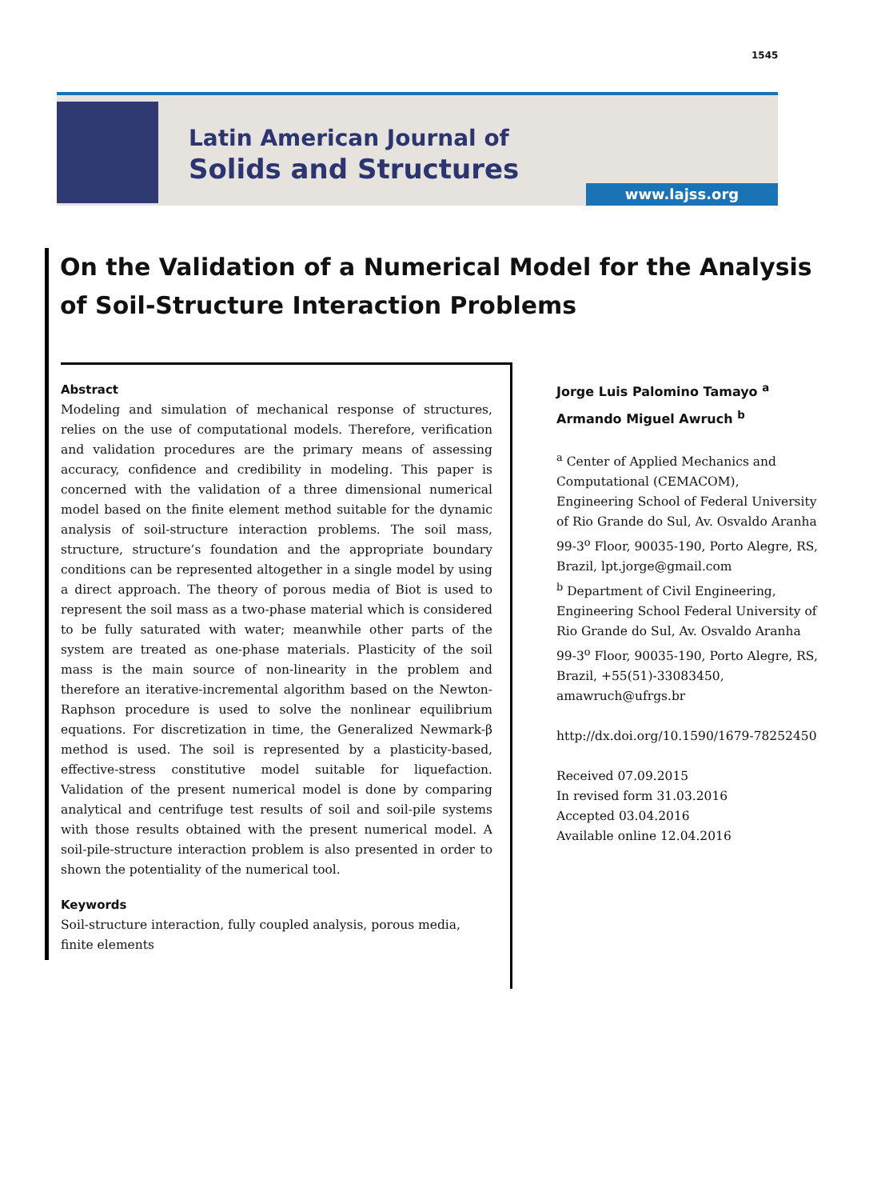1545
Latin American Journal of
Solids and Structures
www.lajss.org
On the Validation of a Numerical Model for the Analysis
of Soil-Structure Interaction Problems
Abstract
Modeling and simulation of mechanical response of structures, relies on the use of computational models. Therefore, verification and validation procedures are the primary means of assessing accuracy, confidence and credibility in modeling. This paper is concerned with the validation of a three dimensional numerical model based on the finite element method suitable for the dynamic analysis of soil-structure interaction problems. The soil mass, structure, structure’s foundation and the appropriate boundary conditions can be represented altogether in a single model by using a direct approach. The theory of porous media of Biot is used to represent the soil mass as a two-phase material which is considered to be fully saturated with water; meanwhile other parts of the system are treated as one-phase materials. Plasticity of the soil mass is the main source of non-linearity in the problem and therefore an iterative-incremental algorithm based on the Newton-Raphson procedure is used to solve the nonlinear equilibrium equations. For discretization in time, the Generalized Newmark-β method is used. The soil is represented by a plasticity-based, effective-stress constitutive model suitable for liquefaction. Validation of the present numerical model is done by comparing analytical and centrifuge test results of soil and soil-pile systems with those results obtained with the present numerical model. A soil-pile-structure interaction problem is also presented in order to shown the potentiality of the numerical tool.
Keywords
Soil-structure interaction, fully coupled analysis, porous media, finite elements
Jorge Luis Palomino Tamayo <sup>a</sup>
Armando Miguel Awruch <sup>b</sup>
<sup>a</sup> Center of Applied Mechanics and Computational (CEMACOM), Engineering School of Federal University of Rio Grande do Sul, Av. Osvaldo Aranha 99-3<sup>o</sup> Floor, 90035-190, Porto Alegre, RS, Brazil, lpt.jorge@gmail.com
<sup>b</sup> Department of Civil Engineering, Engineering School Federal University of Rio Grande do Sul, Av. Osvaldo Aranha 99-3<sup>o</sup> Floor, 90035-190, Porto Alegre, RS, Brazil, +55(51)-33083450, amawruch@ufrgs.br
http://dx.doi.org/10.1590/1679-78252450
Received 07.09.2015
In revised form 31.03.2016
Accepted 03.04.2016
Available online 12.04.2016